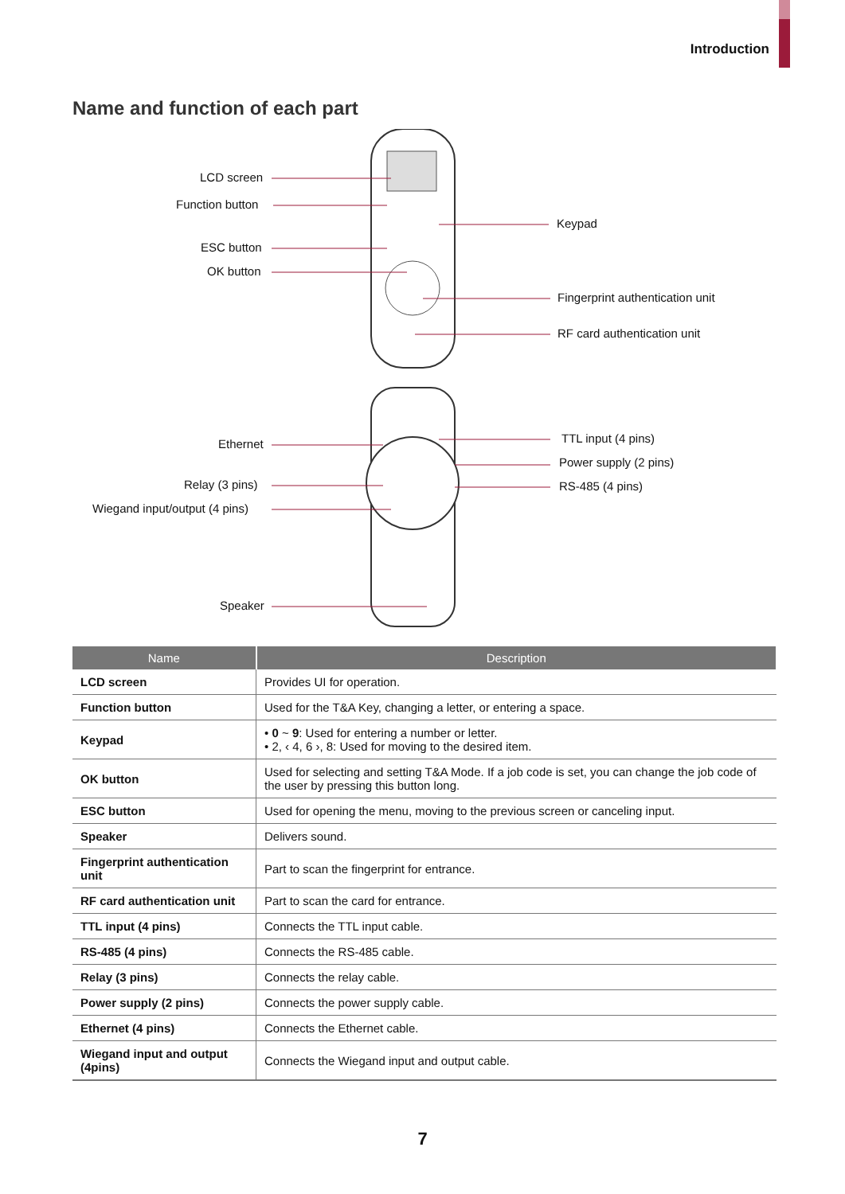Introduction
Name and function of each part
LCD screen
Function button
ESC button
OK button
Keypad
Fingerprint authentication unit
RF card authentication unit
Ethernet
Relay (3 pins)
Wiegand input/output (4 pins)
Speaker
TTL input (4 pins)
Power supply (2 pins)
RS-485 (4 pins)
| Name | Description |
| --- | --- |
| LCD screen | Provides UI for operation. |
| Function button | Used for the T&A Key, changing a letter, or entering a space. |
| Keypad | • 0 ~ 9 : Used for entering a number or letter. • 2, ‹ 4, 6 ›, 8: Used for moving to the desired item. |
| OK button | Used for selecting and setting T&A Mode. If a job code is set, you can change the job code of the user by pressing this button long. |
| ESC button | Used for opening the menu, moving to the previous screen or canceling input. |
| Speaker | Delivers sound. |
| Fingerprint authentication unit | Part to scan the fingerprint for entrance. |
| RF card authentication unit | Part to scan the card for entrance. |
| TTL input (4 pins) | Connects the TTL input cable. |
| RS-485 (4 pins) | Connects the RS-485 cable. |
| Relay (3 pins) | Connects the relay cable. |
| Power supply (2 pins) | Connects the power supply cable. |
| Ethernet (4 pins) | Connects the Ethernet cable. |
| Wiegand input and output (4pins) | Connects the Wiegand input and output cable. |
7